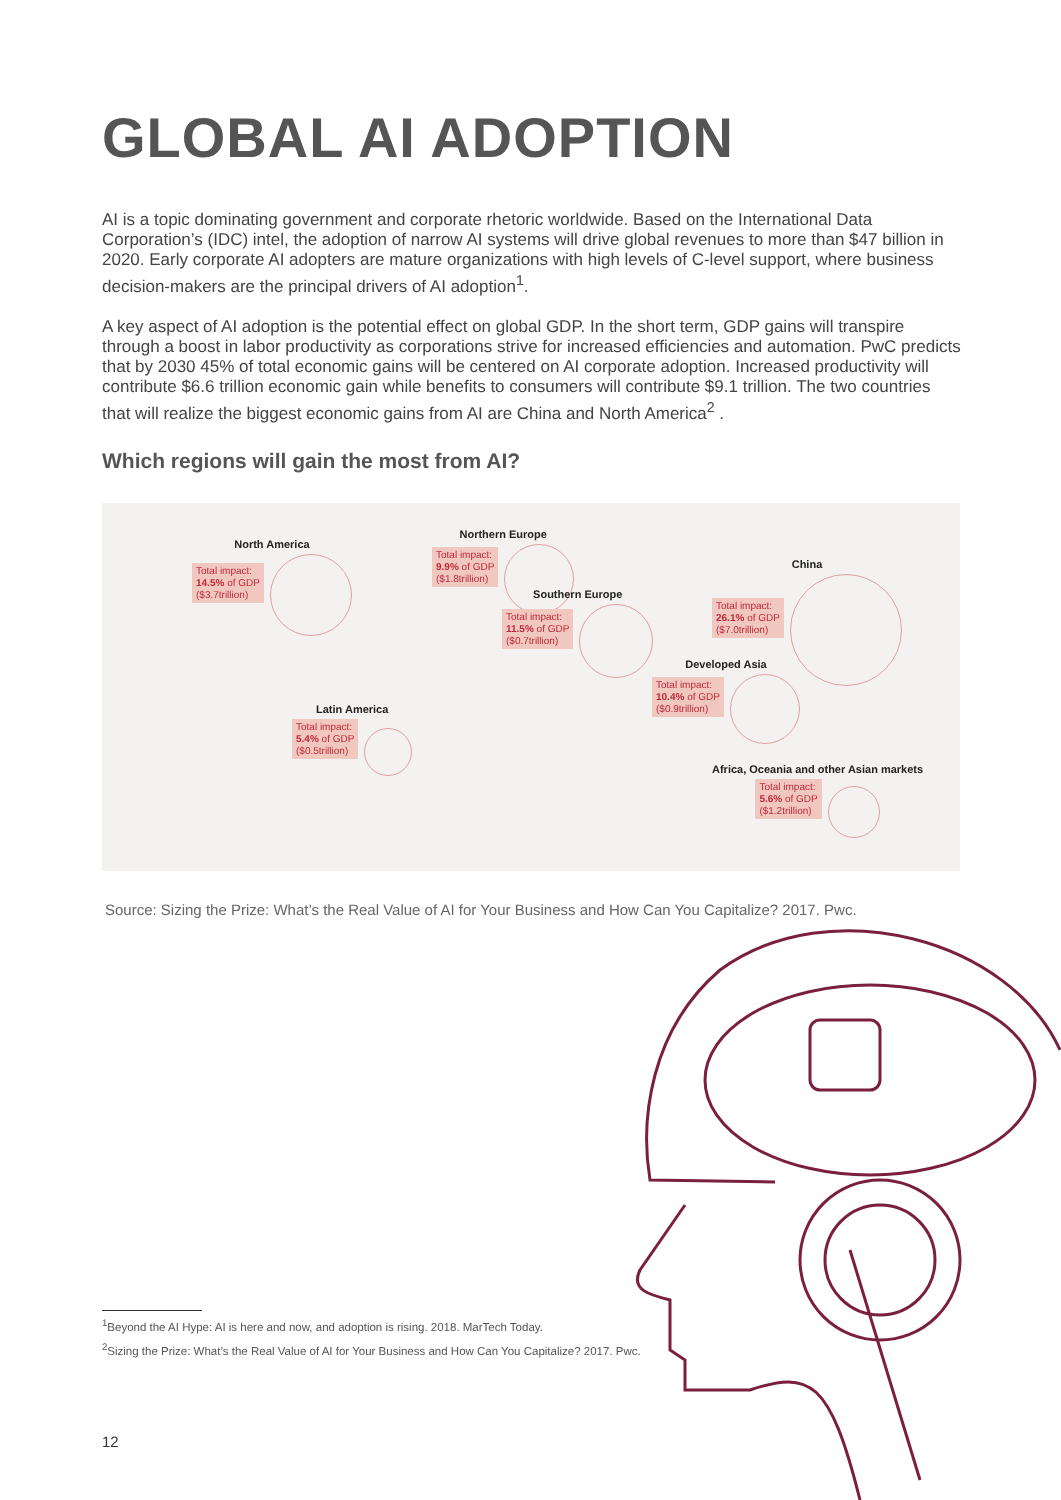GLOBAL AI ADOPTION
AI is a topic dominating government and corporate rhetoric worldwide. Based on the International Data Corporation’s (IDC) intel, the adoption of narrow AI systems will drive global revenues to more than $47 billion in 2020. Early corporate AI adopters are mature organizations with high levels of C-level support, where business decision-makers are the principal drivers of AI adoption<sup>1</sup>.
A key aspect of AI adoption is the potential effect on global GDP. In the short term, GDP gains will transpire through a boost in labor productivity as corporations strive for increased efficiencies and automation. PwC predicts that by 2030 45% of total economic gains will be centered on AI corporate adoption. Increased productivity will contribute $6.6 trillion economic gain while benefits to consumers will contribute $9.1 trillion. The two countries that will realize the biggest economic gains from AI are China and North America<sup>2</sup> .
Which regions will gain the most from AI?
North America
Total impact:
14.5% of GDP
($3.7trillion)
Northern Europe
Total impact:
9.9% of GDP
($1.8trillion)
Southern Europe
Total impact:
11.5% of GDP
($0.7trillion)
China
Total impact:
26.1% of GDP
($7.0trillion)
Developed Asia
Total impact:
10.4% of GDP
($0.9trillion)
Latin America
Total impact:
5.4% of GDP
($0.5trillion)
Africa, Oceania and other Asian markets
Total impact:
5.6% of GDP
($1.2trillion)
Source: Sizing the Prize: What’s the Real Value of AI for Your Business and How Can You Capitalize? 2017. Pwc.
<sup>1</sup> Beyond the AI Hype: AI is here and now, and adoption is rising. 2018. MarTech Today.
<sup>2</sup> Sizing the Prize: What’s the Real Value of AI for Your Business and How Can You Capitalize? 2017. Pwc.
12